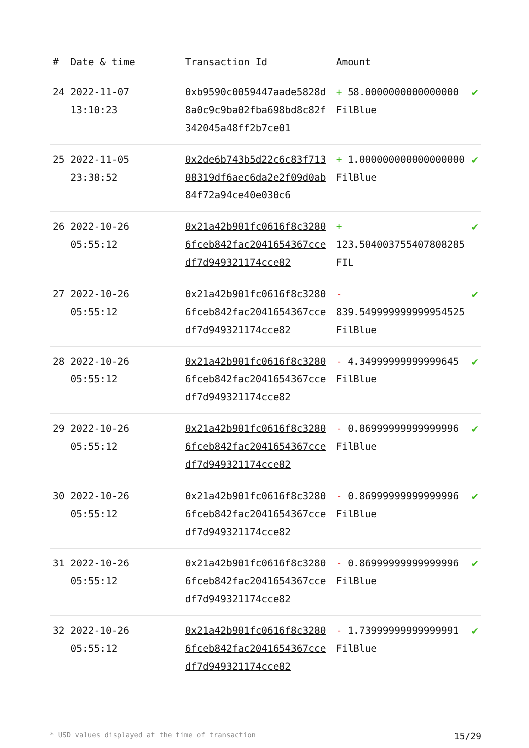| # | Date & time | Transaction Id | Amount | |
| --- | --- | --- | --- | --- |
| 24 | 2022-11-07 13:10:23 | 0xb9590c0059447aade5828d8a0c9c9ba02fba698bd8c82f342045a48ff2b7ce01 | + 58.0000000000000000 FilBlue | ✔ |
| 25 | 2022-11-05 23:38:52 | 0x2de6b743b5d22c6c83f71308319df6aec6da2e2f09d0ab84f72a94ce40e030c6 | + 1.000000000000000000 FilBlue | ✔ |
| 26 | 2022-10-26 05:55:12 | 0x21a42b901fc0616f8c32806fceb842fac2041654367ccedf7d949321174cce82 | + 123.504003755407808285 FIL | ✔ |
| 27 | 2022-10-26 05:55:12 | 0x21a42b901fc0616f8c32806fceb842fac2041654367ccedf7d949321174cce82 | - 839.549999999999954525 FilBlue | ✔ |
| 28 | 2022-10-26 05:55:12 | 0x21a42b901fc0616f8c32806fceb842fac2041654367ccedf7d949321174cce82 | - 4.34999999999999645 FilBlue | ✔ |
| 29 | 2022-10-26 05:55:12 | 0x21a42b901fc0616f8c32806fceb842fac2041654367ccedf7d949321174cce82 | - 0.86999999999999996 FilBlue | ✔ |
| 30 | 2022-10-26 05:55:12 | 0x21a42b901fc0616f8c32806fceb842fac2041654367ccedf7d949321174cce82 | - 0.86999999999999996 FilBlue | ✔ |
| 31 | 2022-10-26 05:55:12 | 0x21a42b901fc0616f8c32806fceb842fac2041654367ccedf7d949321174cce82 | - 0.86999999999999996 FilBlue | ✔ |
| 32 | 2022-10-26 05:55:12 | 0x21a42b901fc0616f8c32806fceb842fac2041654367ccedf7d949321174cce82 | - 1.73999999999999991 FilBlue | ✔ |
* USD values displayed at the time of transaction 15/29